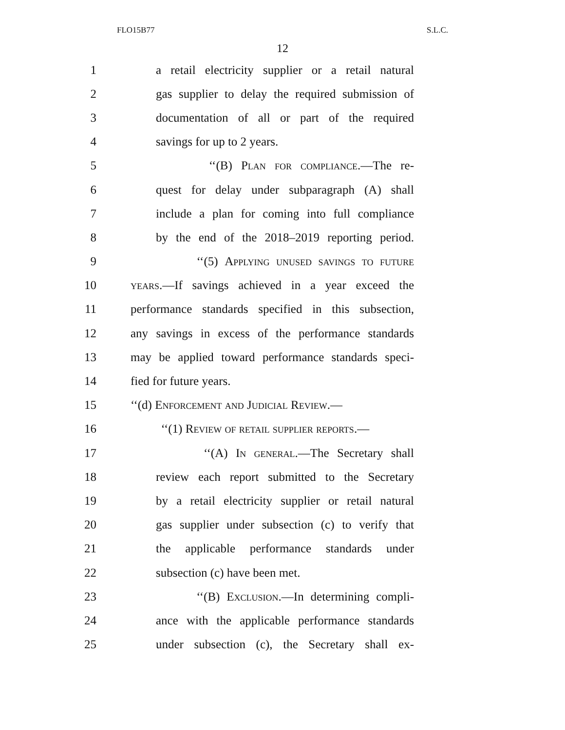FLO15B77 S.L.C.
12
1 a retail electricity supplier or a retail natural
2 gas supplier to delay the required submission of
3 documentation of all or part of the required
4 savings for up to 2 years.
5 ‘‘(B) Plan for compliance.—The re-
6 quest for delay under subparagraph (A) shall
7 include a plan for coming into full compliance
8 by the end of the 2018–2019 reporting period.
9 ‘‘(5) Applying unused savings to future
10 years.—If savings achieved in a year exceed the
11 performance standards specified in this subsection,
12 any savings in excess of the performance standards
13 may be applied toward performance standards speci-
14 fied for future years.
15 ‘‘(d) Enforcement and Judicial Review.—
16 ‘‘(1) Review of retail supplier reports.—
17 ‘‘(A) In general.—The Secretary shall
18 review each report submitted to the Secretary
19 by a retail electricity supplier or retail natural
20 gas supplier under subsection (c) to verify that
21 the applicable performance standards under
22 subsection (c) have been met.
23 ‘‘(B) Exclusion.—In determining compli-
24 ance with the applicable performance standards
25 under subsection (c), the Secretary shall ex-